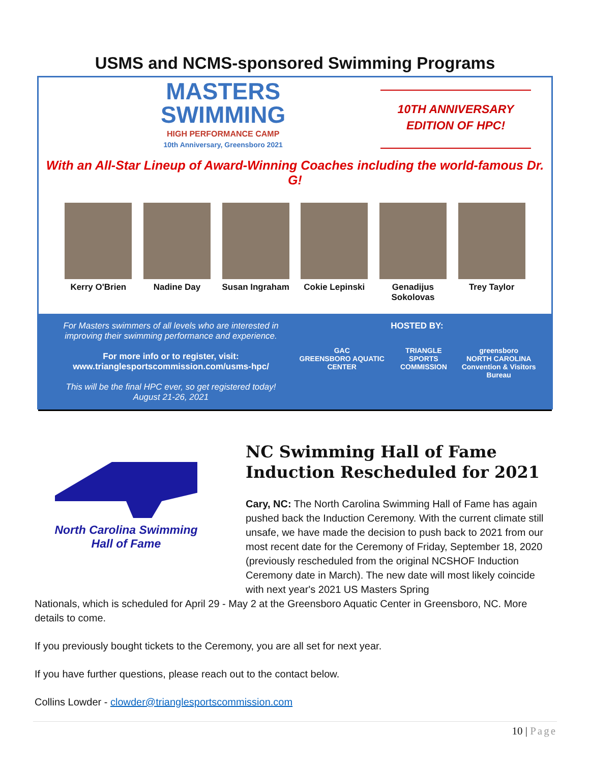USMS and NCMS-sponsored Swimming Programs
MASTERS
SWIMMING
HIGH PERFORMANCE CAMP
10th Anniversary, Greensboro 2021
10TH ANNIVERSARY
EDITION OF HPC!
With an All-Star Lineup of Award-Winning Coaches including the world-famous Dr. G!
Kerry O'Brien Nadine Day Susan Ingraham
Cokie Lepinski
Genadijus Sokolovas
Trey Taylor
For Masters swimmers of all levels who are interested in improving their swimming performance and experience.
For more info or to register, visit:
www.trianglesportscommission.com/usms-hpc/
This will be the final HPC ever, so get registered today!
August 21-26, 2021
HOSTED BY:
GAC
GREENSBORO AQUATIC CENTER TRIANGLE
SPORTS COMMISSION greensboro
NORTH CAROLINA
Convention & Visitors Bureau
North Carolina Swimming
Hall of Fame
NC Swimming Hall of Fame Induction Rescheduled for 2021
Cary, NC: The North Carolina Swimming Hall of Fame has again pushed back the Induction Ceremony. With the current climate still unsafe, we have made the decision to push back to 2021 from our most recent date for the Ceremony of Friday, September 18, 2020 (previously rescheduled from the original NCSHOF Induction Ceremony date in March). The new date will most likely coincide with next year's 2021 US Masters Spring
Nationals, which is scheduled for April 29 - May 2 at the Greensboro Aquatic Center in Greensboro, NC. More details to come.
If you previously bought tickets to the Ceremony, you are all set for next year.
If you have further questions, please reach out to the contact below.
Collins Lowder - clowder@trianglesportscommission.com
10 | Page